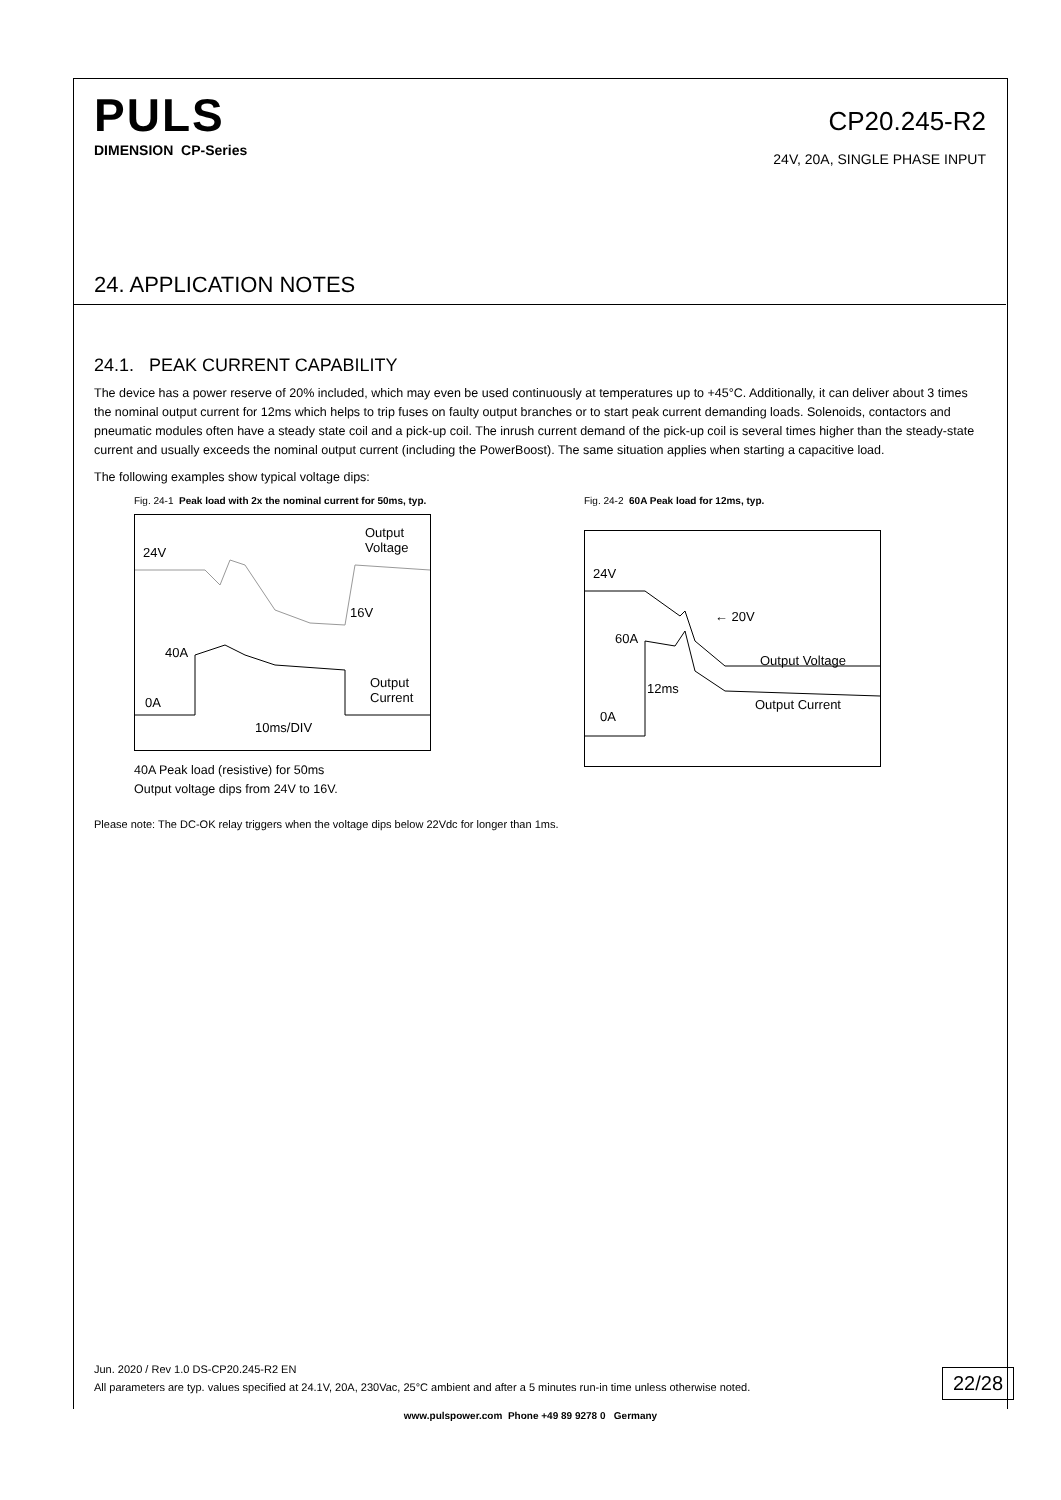PULS
DIMENSION CP-Series
CP20.245-R2
24V, 20A, SINGLE PHASE INPUT
24. APPLICATION NOTES
24.1. PEAK CURRENT CAPABILITY
The device has a power reserve of 20% included, which may even be used continuously at temperatures up to +45°C. Additionally, it can deliver about 3 times the nominal output current for 12ms which helps to trip fuses on faulty output branches or to start peak current demanding loads. Solenoids, contactors and pneumatic modules often have a steady state coil and a pick-up coil. The inrush current demand of the pick-up coil is several times higher than the steady-state current and usually exceeds the nominal output current (including the PowerBoost). The same situation applies when starting a capacitive load.
The following examples show typical voltage dips:
Fig. 24-1 Peak load with 2x the nominal current for 50ms, typ.
24V
Output Voltage
16V
40A
Output Current
0A
10ms/DIV
40A Peak load (resistive) for 50ms
Output voltage dips from 24V to 16V.
Fig. 24-2 60A Peak load for 12ms, typ.
24V
← 20V
60A
Output Voltage
12ms
Output Current
0A
Please note: The DC-OK relay triggers when the voltage dips below 22Vdc for longer than 1ms.
Jun. 2020 / Rev 1.0 DS-CP20.245-R2 EN
All parameters are typ. values specified at 24.1V, 20A, 230Vac, 25°C ambient and after a 5 minutes run-in time unless otherwise noted.
22/28
www.pulspower.com Phone +49 89 9278 0 Germany